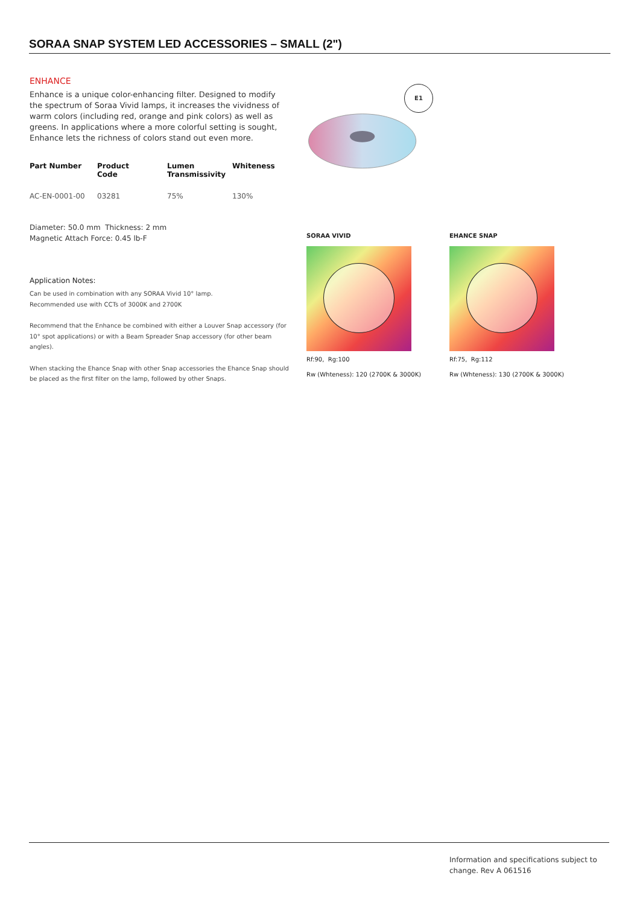SORAA SNAP SYSTEM LED ACCESSORIES – SMALL (2")
ENHANCE
Enhance is a unique color-enhancing filter. Designed to modify the spectrum of Soraa Vivid lamps, it increases the vividness of warm colors (including red, orange and pink colors) as well as greens. In applications where a more colorful setting is sought, Enhance lets the richness of colors stand out even more.
| Part Number | Product Code | Lumen Transmissivity | Whiteness |
| --- | --- | --- | --- |
| AC-EN-0001-00 | 03281 | 75% | 130% |
Diameter: 50.0 mm Thickness: 2 mm
Magnetic Attach Force: 0.45 lb-F
Application Notes:
Can be used in combination with any SORAA Vivid 10° lamp.
Recommended use with CCTs of 3000K and 2700K
Recommend that the Enhance be combined with either a Louver Snap accessory (for 10° spot applications) or with a Beam Spreader Snap accessory (for other beam angles).
When stacking the Ehance Snap with other Snap accessories the Ehance Snap should be placed as the first filter on the lamp, followed by other Snaps.
E1
SORAA VIVID
Rf:90, Rg:100
Rw (Whteness): 120 (2700K & 3000K)
EHANCE SNAP
Rf:75, Rg:112
Rw (Whteness): 130 (2700K & 3000K)
Information and specifications subject to change. Rev A 061516